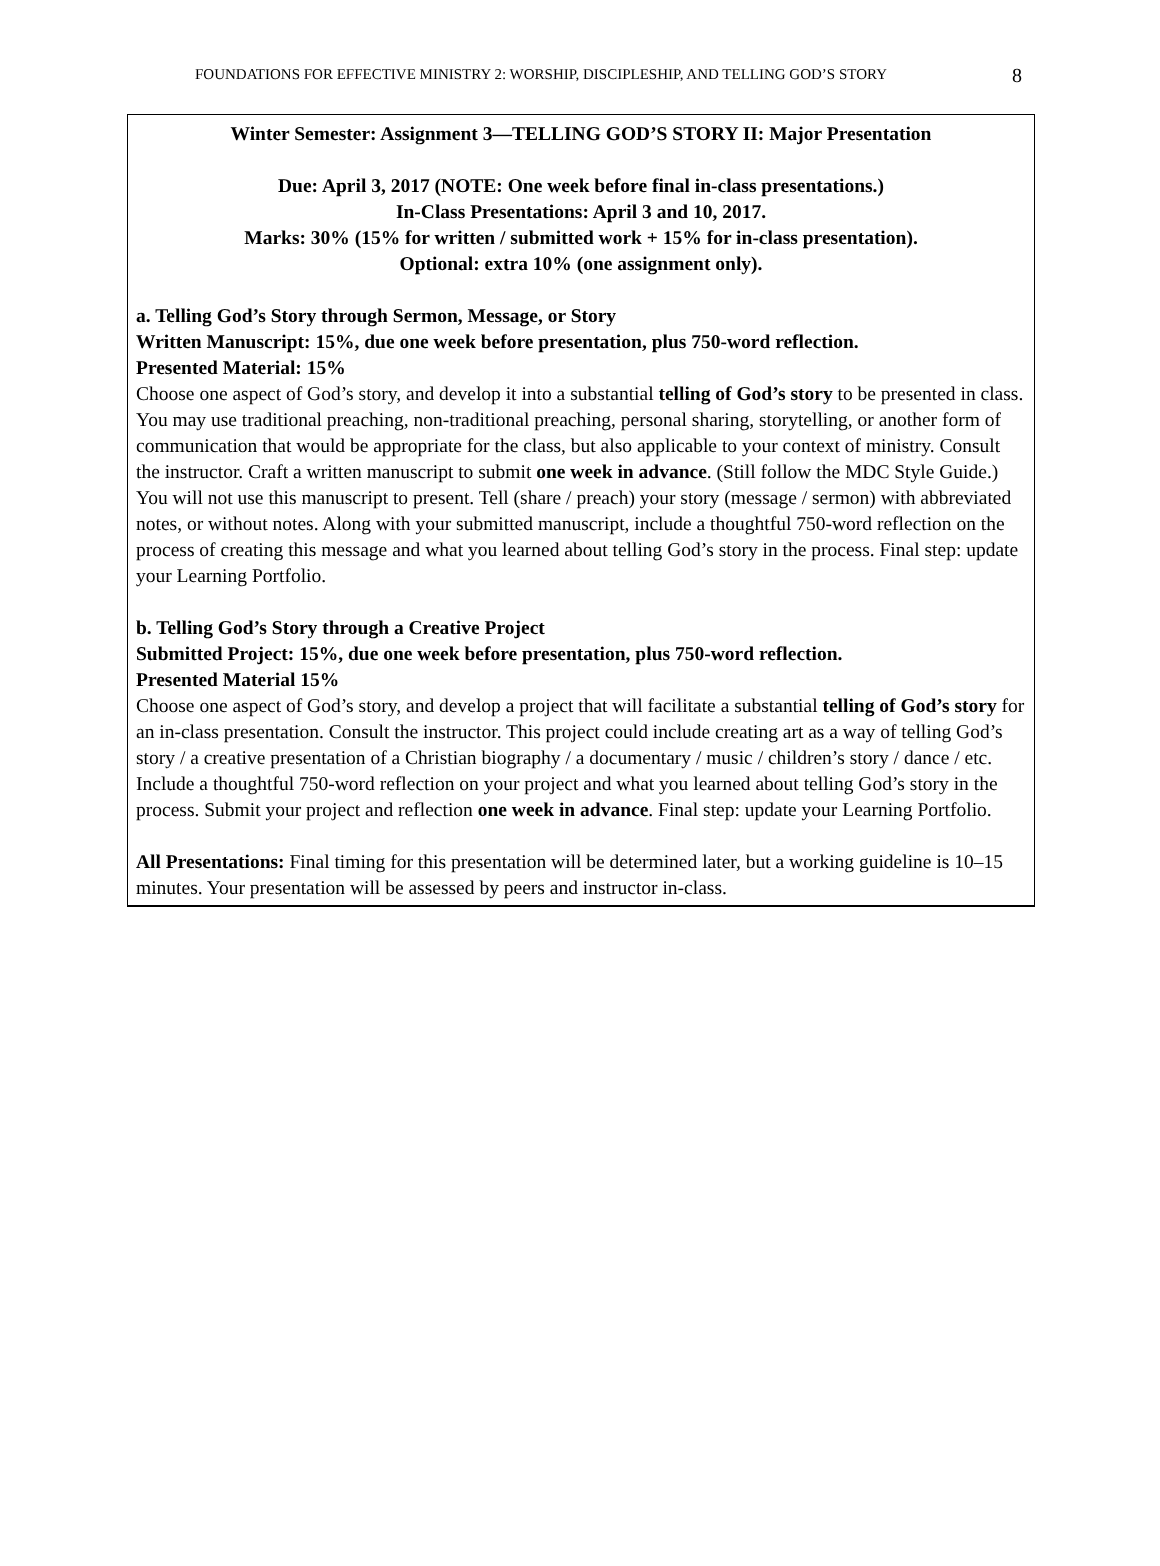FOUNDATIONS FOR EFFECTIVE MINISTRY 2: WORSHIP, DISCIPLESHIP, AND TELLING GOD’S STORY 8
Winter Semester: Assignment 3—TELLING GOD’S STORY II: Major Presentation
Due: April 3, 2017 (NOTE: One week before final in-class presentations.)
In-Class Presentations: April 3 and 10, 2017.
Marks: 30% (15% for written / submitted work + 15% for in-class presentation).
Optional: extra 10% (one assignment only).
a. Telling God’s Story through Sermon, Message, or Story
Written Manuscript: 15%, due one week before presentation, plus 750-word reflection.
Presented Material: 15%
Choose one aspect of God’s story, and develop it into a substantial telling of God’s story to be presented in class. You may use traditional preaching, non-traditional preaching, personal sharing, storytelling, or another form of communication that would be appropriate for the class, but also applicable to your context of ministry. Consult the instructor. Craft a written manuscript to submit one week in advance. (Still follow the MDC Style Guide.) You will not use this manuscript to present. Tell (share / preach) your story (message / sermon) with abbreviated notes, or without notes. Along with your submitted manuscript, include a thoughtful 750-word reflection on the process of creating this message and what you learned about telling God’s story in the process. Final step: update your Learning Portfolio.
b. Telling God’s Story through a Creative Project
Submitted Project: 15%, due one week before presentation, plus 750-word reflection.
Presented Material 15%
Choose one aspect of God’s story, and develop a project that will facilitate a substantial telling of God’s story for an in-class presentation. Consult the instructor. This project could include creating art as a way of telling God’s story / a creative presentation of a Christian biography / a documentary / music / children’s story / dance / etc. Include a thoughtful 750-word reflection on your project and what you learned about telling God’s story in the process. Submit your project and reflection one week in advance. Final step: update your Learning Portfolio.
All Presentations: Final timing for this presentation will be determined later, but a working guideline is 10–15 minutes. Your presentation will be assessed by peers and instructor in-class.